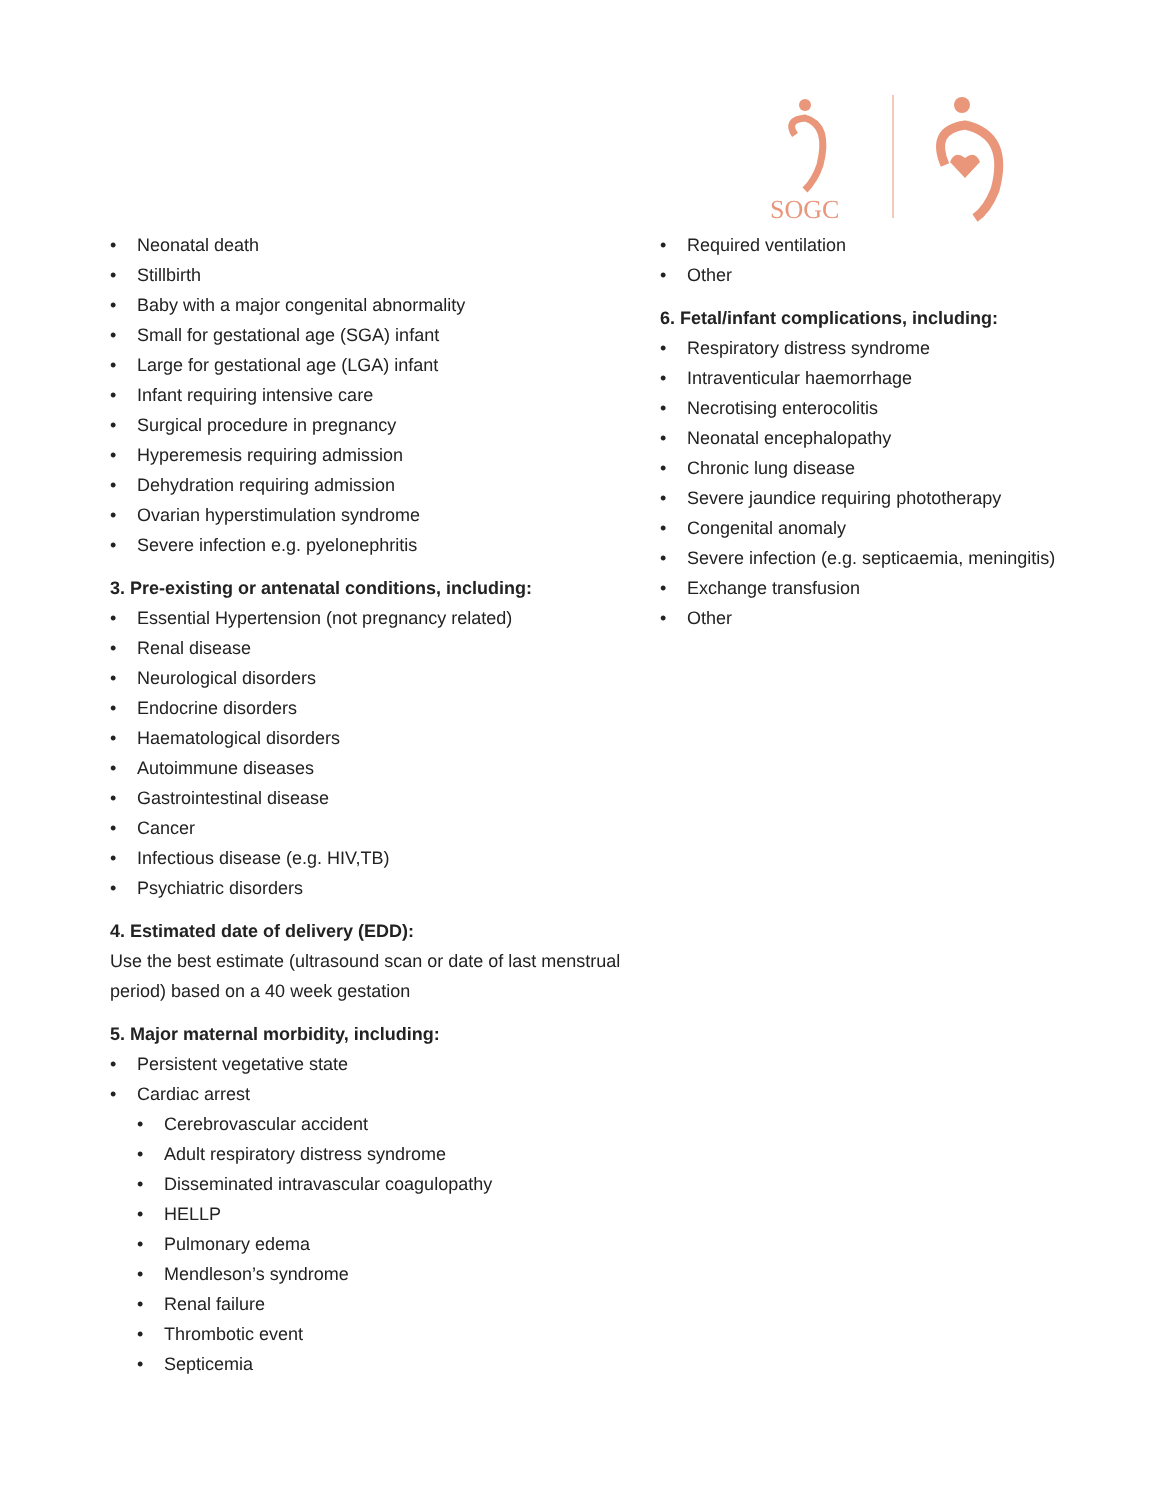SOGC
• Neonatal death
• Stillbirth
• Baby with a major congenital abnormality
• Small for gestational age (SGA) infant
• Large for gestational age (LGA) infant
• Infant requiring intensive care
• Surgical procedure in pregnancy
• Hyperemesis requiring admission
• Dehydration requiring admission
• Ovarian hyperstimulation syndrome
• Severe infection e.g. pyelonephritis
3. Pre-existing or antenatal conditions, including:
• Essential Hypertension (not pregnancy related)
• Renal disease
• Neurological disorders
• Endocrine disorders
• Haematological disorders
• Autoimmune diseases
• Gastrointestinal disease
• Cancer
• Infectious disease (e.g. HIV,TB)
• Psychiatric disorders
4. Estimated date of delivery (EDD):
Use the best estimate (ultrasound scan or date of last menstrual period) based on a 40 week gestation
5. Major maternal morbidity, including:
• Persistent vegetative state
• Cardiac arrest
• Cerebrovascular accident
• Adult respiratory distress syndrome
• Disseminated intravascular coagulopathy
• HELLP
• Pulmonary edema
• Mendleson’s syndrome
• Renal failure
• Thrombotic event
• Septicemia
• Required ventilation
• Other
6. Fetal/infant complications, including:
• Respiratory distress syndrome
• Intraventicular haemorrhage
• Necrotising enterocolitis
• Neonatal encephalopathy
• Chronic lung disease
• Severe jaundice requiring phototherapy
• Congenital anomaly
• Severe infection (e.g. septicaemia, meningitis)
• Exchange transfusion
• Other